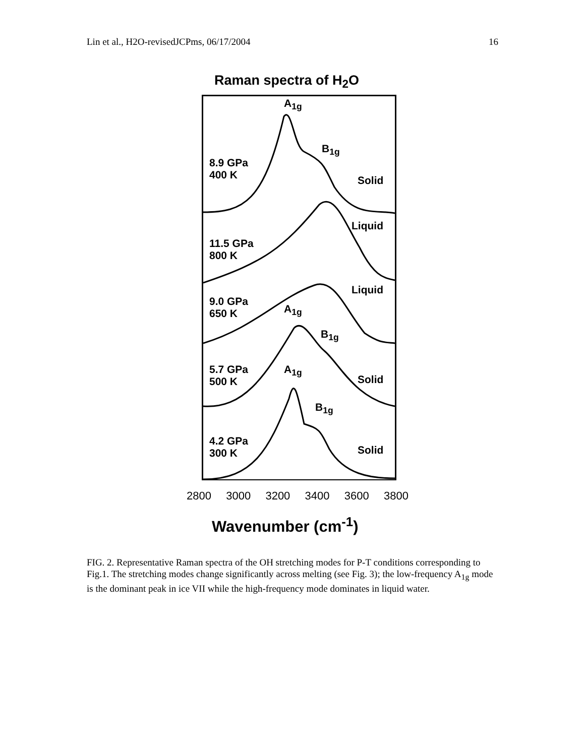Lin et al., H2O-revisedJCPms, 06/17/2004 16
Raman spectra of H<sub>2</sub>O
A<sub>1g</sub>
B<sub>1g</sub>
8.9 GPa
400 K
Solid
Liquid
11.5 GPa
800 K
Liquid
9.0 GPa
650 K
A<sub>1g</sub>
B<sub>1g</sub>
5.7 GPa
500 K
A<sub>1g</sub>
Solid
B<sub>1g</sub>
4.2 GPa
300 K
Solid
2800 3000 3200 3400 3600 3800
Wavenumber (cm<sup>-1</sup>)
FIG. 2. Representative Raman spectra of the OH stretching modes for P-T conditions corresponding to Fig.1. The stretching modes change significantly across melting (see Fig. 3); the low-frequency A<sub>1g</sub> mode is the dominant peak in ice VII while the high-frequency mode dominates in liquid water.